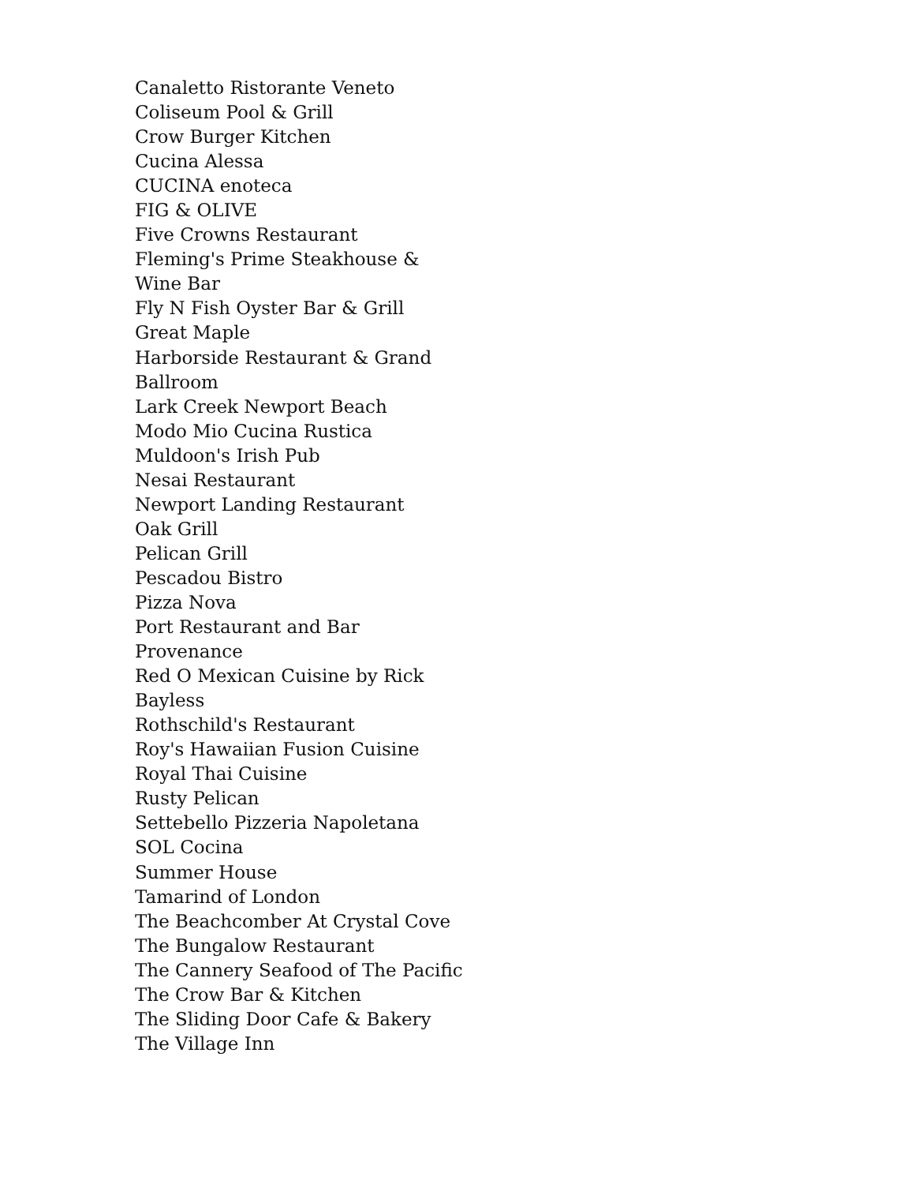Canaletto Ristorante Veneto
Coliseum Pool & Grill
Crow Burger Kitchen
Cucina Alessa
CUCINA enoteca
FIG & OLIVE
Five Crowns Restaurant
Fleming's Prime Steakhouse & Wine Bar
Fly N Fish Oyster Bar & Grill
Great Maple
Harborside Restaurant & Grand Ballroom
Lark Creek Newport Beach
Modo Mio Cucina Rustica
Muldoon's Irish Pub
Nesai Restaurant
Newport Landing Restaurant
Oak Grill
Pelican Grill
Pescadou Bistro
Pizza Nova
Port Restaurant and Bar
Provenance
Red O Mexican Cuisine by Rick Bayless
Rothschild's Restaurant
Roy's Hawaiian Fusion Cuisine
Royal Thai Cuisine
Rusty Pelican
Settebello Pizzeria Napoletana
SOL Cocina
Summer House
Tamarind of London
The Beachcomber At Crystal Cove
The Bungalow Restaurant
The Cannery Seafood of The Pacific
The Crow Bar & Kitchen
The Sliding Door Cafe & Bakery
The Village Inn